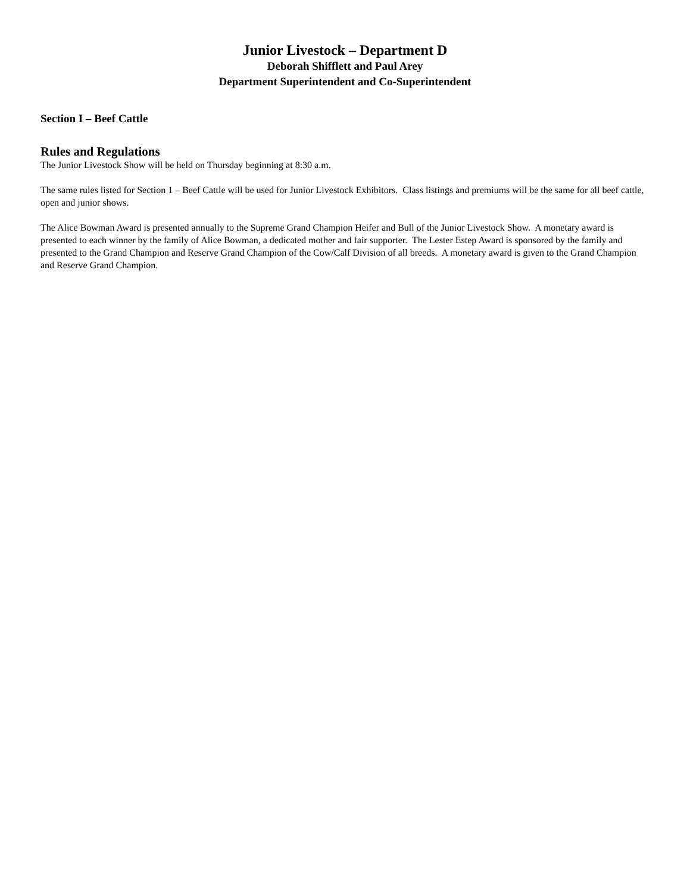Junior Livestock – Department D
Deborah Shifflett and Paul Arey
Department Superintendent and Co-Superintendent
Section I – Beef Cattle
Rules and Regulations
The Junior Livestock Show will be held on Thursday beginning at 8:30 a.m.
The same rules listed for Section 1 – Beef Cattle will be used for Junior Livestock Exhibitors. Class listings and premiums will be the same for all beef cattle, open and junior shows.
The Alice Bowman Award is presented annually to the Supreme Grand Champion Heifer and Bull of the Junior Livestock Show. A monetary award is presented to each winner by the family of Alice Bowman, a dedicated mother and fair supporter. The Lester Estep Award is sponsored by the family and presented to the Grand Champion and Reserve Grand Champion of the Cow/Calf Division of all breeds. A monetary award is given to the Grand Champion and Reserve Grand Champion.